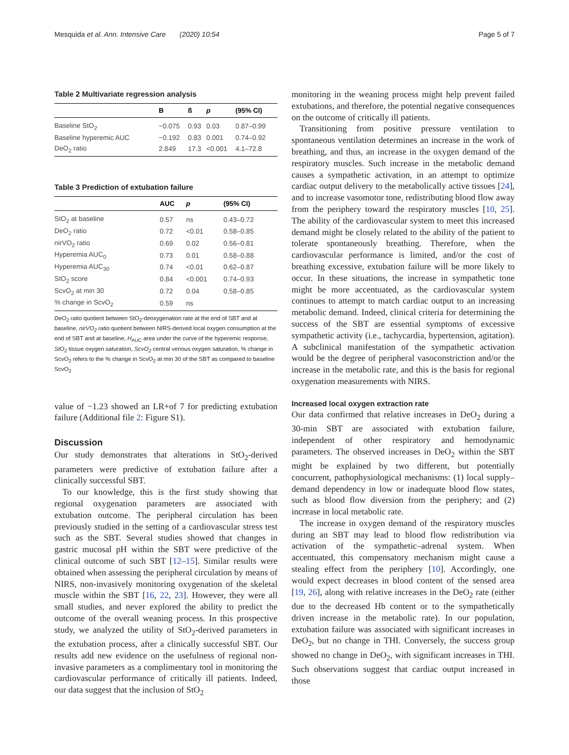Mesquida et al. Ann. Intensive Care (2020) 10:54 Page 5 of 7
Table 2 Multivariate regression analysis
| | B | ß | p | (95% CI) |
| --- | --- | --- | --- | --- |
| Baseline StO<sub>2</sub> | −0.075 | 0.93 | 0.03 | 0.87–0.99 |
| Baseline hyperemic AUC | −0.192 | 0.83 | 0.001 | 0.74–0.92 |
| DeO<sub>2</sub> ratio | 2.849 | 17.3 | <0.001 | 4.1–72.8 |
Table 3 Prediction of extubation failure
| | AUC | p | (95% CI) |
| --- | --- | --- | --- |
| StO<sub>2</sub> at baseline | 0.57 | ns | 0.43–0.72 |
| DeO<sub>2</sub> ratio | 0.72 | <0.01 | 0.58–0.85 |
| nirVO<sub>2</sub> ratio | 0.69 | 0.02 | 0.56–0.81 |
| Hyperemia AUC<sub>0</sub> | 0.73 | 0.01 | 0.58–0.88 |
| Hyperemia AUC<sub>30</sub> | 0.74 | <0.01 | 0.62–0.87 |
| StO<sub>2</sub> score | 0.84 | <0.001 | 0.74–0.93 |
| ScvO<sub>2</sub> at min 30 | 0.72 | 0.04 | 0.58–0.85 |
| % change in ScvO<sub>2</sub> | 0.59 | ns | |
DeO<sub>2</sub> ratio quotient between StO<sub>2</sub>-deoxygenation rate at the end of SBT and at baseline, nirVO<sub>2</sub> ratio quotient between NIRS-derived local oxygen consumption at the end of SBT and at baseline, H<sub>AUC</sub> area under the curve of the hyperemic response, StO<sub>2</sub> tissue oxygen saturation, ScvO<sub>2</sub> central venous oxygen saturation, % change in ScvO<sub>2</sub> refers to the % change in ScvO<sub>2</sub> at min 30 of the SBT as compared to baseline ScvO<sub>2</sub>
value of −1.23 showed an LR+of 7 for predicting extubation failure (Additional file 2: Figure S1).
Discussion
Our study demonstrates that alterations in StO<sub>2</sub>-derived parameters were predictive of extubation failure after a clinically successful SBT.
To our knowledge, this is the first study showing that regional oxygenation parameters are associated with extubation outcome. The peripheral circulation has been previously studied in the setting of a cardiovascular stress test such as the SBT. Several studies showed that changes in gastric mucosal pH within the SBT were predictive of the clinical outcome of such SBT [12–15]. Similar results were obtained when assessing the peripheral circulation by means of NIRS, non-invasively monitoring oxygenation of the skeletal muscle within the SBT [16, 22, 23]. However, they were all small studies, and never explored the ability to predict the outcome of the overall weaning process. In this prospective study, we analyzed the utility of StO<sub>2</sub>-derived parameters in the extubation process, after a clinically successful SBT. Our results add new evidence on the usefulness of regional non-invasive parameters as a complimentary tool in monitoring the cardiovascular performance of critically ill patients. Indeed, our data suggest that the inclusion of StO<sub>2</sub>
monitoring in the weaning process might help prevent failed extubations, and therefore, the potential negative consequences on the outcome of critically ill patients.
Transitioning from positive pressure ventilation to spontaneous ventilation determines an increase in the work of breathing, and thus, an increase in the oxygen demand of the respiratory muscles. Such increase in the metabolic demand causes a sympathetic activation, in an attempt to optimize cardiac output delivery to the metabolically active tissues [24], and to increase vasomotor tone, redistributing blood flow away from the periphery toward the respiratory muscles [10, 25]. The ability of the cardiovascular system to meet this increased demand might be closely related to the ability of the patient to tolerate spontaneously breathing. Therefore, when the cardiovascular performance is limited, and/or the cost of breathing excessive, extubation failure will be more likely to occur. In these situations, the increase in sympathetic tone might be more accentuated, as the cardiovascular system continues to attempt to match cardiac output to an increasing metabolic demand. Indeed, clinical criteria for determining the success of the SBT are essential symptoms of excessive sympathetic activity (i.e., tachycardia, hypertension, agitation). A subclinical manifestation of the sympathetic activation would be the degree of peripheral vasoconstriction and/or the increase in the metabolic rate, and this is the basis for regional oxygenation measurements with NIRS.
Increased local oxygen extraction rate
Our data confirmed that relative increases in DeO<sub>2</sub> during a 30-min SBT are associated with extubation failure, independent of other respiratory and hemodynamic parameters. The observed increases in DeO<sub>2</sub> within the SBT might be explained by two different, but potentially concurrent, pathophysiological mechanisms: (1) local supply–demand dependency in low or inadequate blood flow states, such as blood flow diversion from the periphery; and (2) increase in local metabolic rate.
The increase in oxygen demand of the respiratory muscles during an SBT may lead to blood flow redistribution via activation of the sympathetic–adrenal system. When accentuated, this compensatory mechanism might cause a stealing effect from the periphery [10]. Accordingly, one would expect decreases in blood content of the sensed area [19, 26], along with relative increases in the DeO<sub>2</sub> rate (either due to the decreased Hb content or to the sympathetically driven increase in the metabolic rate). In our population, extubation failure was associated with significant increases in DeO<sub>2</sub>, but no change in THI. Conversely, the success group showed no change in DeO<sub>2</sub>, with significant increases in THI. Such observations suggest that cardiac output increased in those